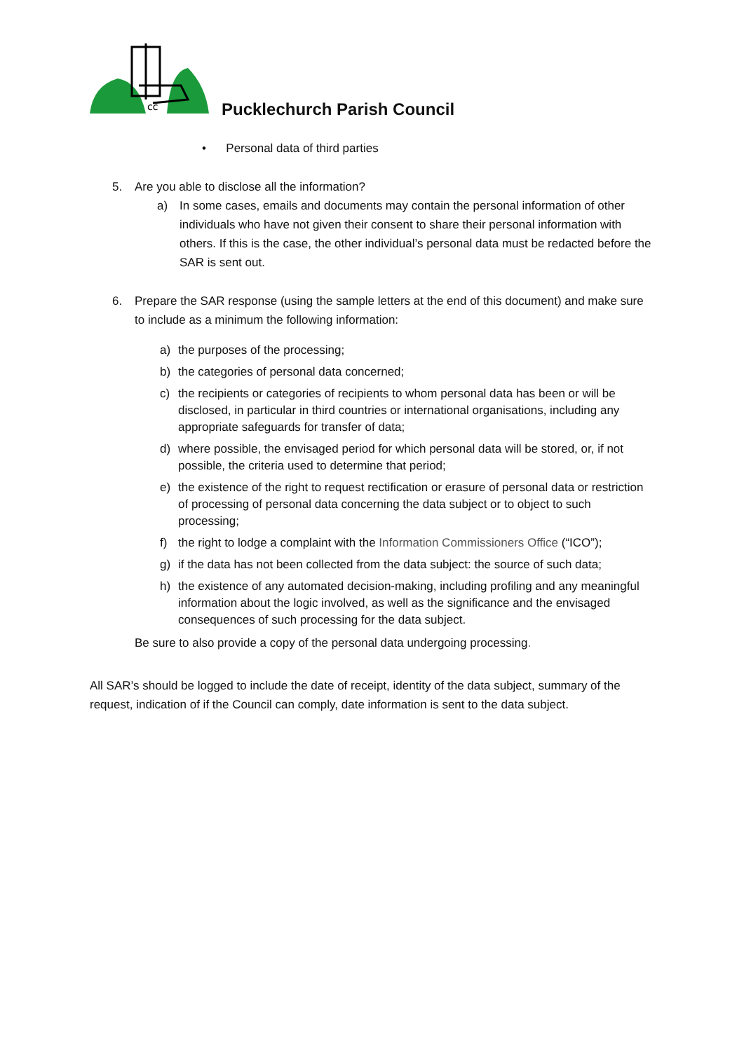cc
Pucklechurch Parish Council
• Personal data of third parties
5. Are you able to disclose all the information?
a) In some cases, emails and documents may contain the personal information of other individuals who have not given their consent to share their personal information with others. If this is the case, the other individual’s personal data must be redacted before the SAR is sent out.
6. Prepare the SAR response (using the sample letters at the end of this document) and make sure to include as a minimum the following information:
a) the purposes of the processing;
b) the categories of personal data concerned;
c) the recipients or categories of recipients to whom personal data has been or will be disclosed, in particular in third countries or international organisations, including any appropriate safeguards for transfer of data;
d) where possible, the envisaged period for which personal data will be stored, or, if not possible, the criteria used to determine that period;
e) the existence of the right to request rectification or erasure of personal data or restriction of processing of personal data concerning the data subject or to object to such processing;
f) the right to lodge a complaint with the Information Commissioners Office (“ICO”);
g) if the data has not been collected from the data subject: the source of such data;
h) the existence of any automated decision-making, including profiling and any meaningful information about the logic involved, as well as the significance and the envisaged consequences of such processing for the data subject.
Be sure to also provide a copy of the personal data undergoing processing.
All SAR’s should be logged to include the date of receipt, identity of the data subject, summary of the request, indication of if the Council can comply, date information is sent to the data subject.